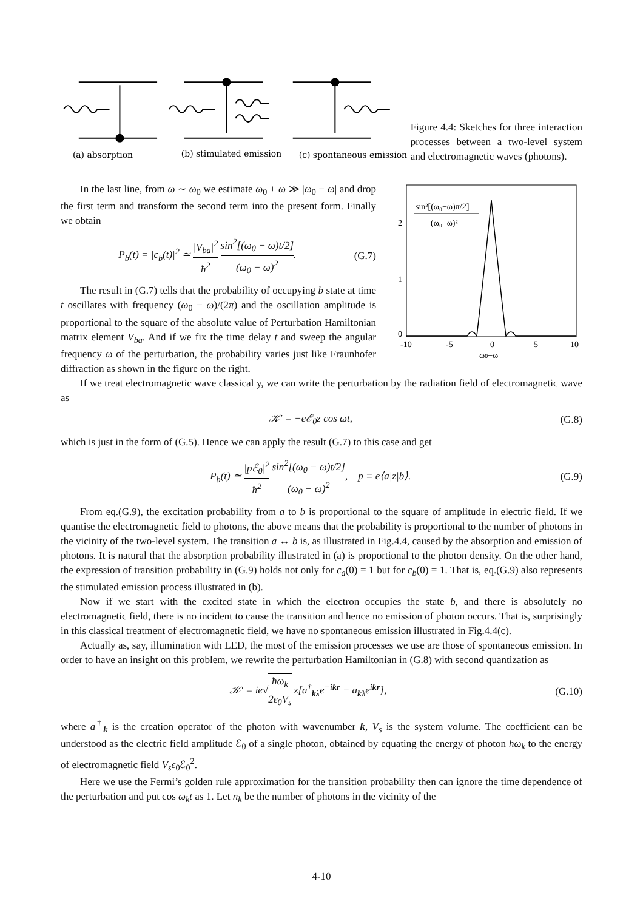(a) absorption
(b) stimulated emission
(c) spontaneous emission
Figure 4.4: Sketches for three interaction processes between a two-level system and electromagnetic waves (photons).
In the last line, from ω ∼ ω<sub>0</sub> we estimate ω<sub>0</sub> + ω ≫ |ω<sub>0</sub> − ω| and drop the first term and transform the second term into the present form. Finally we obtain
P<sub>b</sub>(t) = |c<sub>b</sub>(t)|<sup>2</sup> ≃ |V<sub>ba</sub>|<sup>2</sup> ħ<sup>2</sup> sin<sup>2</sup>[(ω<sub>0</sub> − ω)t/2] (ω<sub>0</sub> − ω)<sup>2</sup>. (G.7)
The result in (G.7) tells that the probability of occupying b state at time t oscillates with frequency (ω<sub>0</sub> − ω)/(2π) and the oscillation amplitude is proportional to the square of the absolute value of Perturbation Hamiltonian matrix element V<sub>ba</sub>. And if we fix the time delay t and sweep the angular frequency ω of the perturbation, the probability varies just like Fraunhofer diffraction as shown in the figure on the right.
2
1
0
-10
-5
0
5
10
ω0−ω
sin²[(ω₀−ω)π/2]
(ω₀−ω)²
If we treat electromagnetic wave classical y, we can write the perturbation by the radiation field of electromagnetic wave as
𝒦′ = −eℰ<sub>0</sub>z cos ωt, (G.8)
which is just in the form of (G.5). Hence we can apply the result (G.7) to this case and get
P<sub>b</sub>(t) ≃ |pℰ<sub>0</sub>|<sup>2</sup> ħ<sup>2</sup> sin<sup>2</sup>[(ω<sub>0</sub> − ω)t/2] (ω<sub>0</sub> − ω)<sup>2</sup>, p ≡ e⟨a|z|b⟩. (G.9)
From eq.(G.9), the excitation probability from a to b is proportional to the square of amplitude in electric field. If we quantise the electromagnetic field to photons, the above means that the probability is proportional to the number of photons in the vicinity of the two-level system. The transition a ↔ b is, as illustrated in Fig.4.4, caused by the absorption and emission of photons. It is natural that the absorption probability illustrated in (a) is proportional to the photon density. On the other hand, the expression of transition probability in (G.9) holds not only for c<sub>a</sub>(0) = 1 but for c<sub>b</sub>(0) = 1. That is, eq.(G.9) also represents the stimulated emission process illustrated in (b).
Now if we start with the excited state in which the electron occupies the state b, and there is absolutely no electromagnetic field, there is no incident to cause the transition and hence no emission of photon occurs. That is, surprisingly in this classical treatment of electromagnetic field, we have no spontaneous emission illustrated in Fig.4.4(c).
Actually as, say, illumination with LED, the most of the emission processes we use are those of spontaneous emission. In order to have an insight on this problem, we rewrite the perturbation Hamiltonian in (G.8) with second quantization as
𝒦′ = ie√ħω<sub>k</sub> 2ϵ<sub>0</sub>V<sub>s</sub> z[a<sup>†</sup><sub>kλ</sub>e<sup>−ikr</sup> − a<sub>kλ</sub>e<sup>ikr</sup>], (G.10)
where a<sup>†</sup><sub>k</sub> is the creation operator of the photon with wavenumber k, V<sub>s</sub> is the system volume. The coefficient can be understood as the electric field amplitude ℰ<sub>0</sub> of a single photon, obtained by equating the energy of photon ħω<sub>k</sub> to the energy of electromagnetic field V<sub>s</sub>ϵ<sub>0</sub>ℰ<sub>0</sub><sup>2</sup>.
Here we use the Fermi’s golden rule approximation for the transition probability then can ignore the time dependence of the perturbation and put cos ω<sub>k</sub>t as 1. Let n<sub>k</sub> be the number of photons in the vicinity of the
4-10